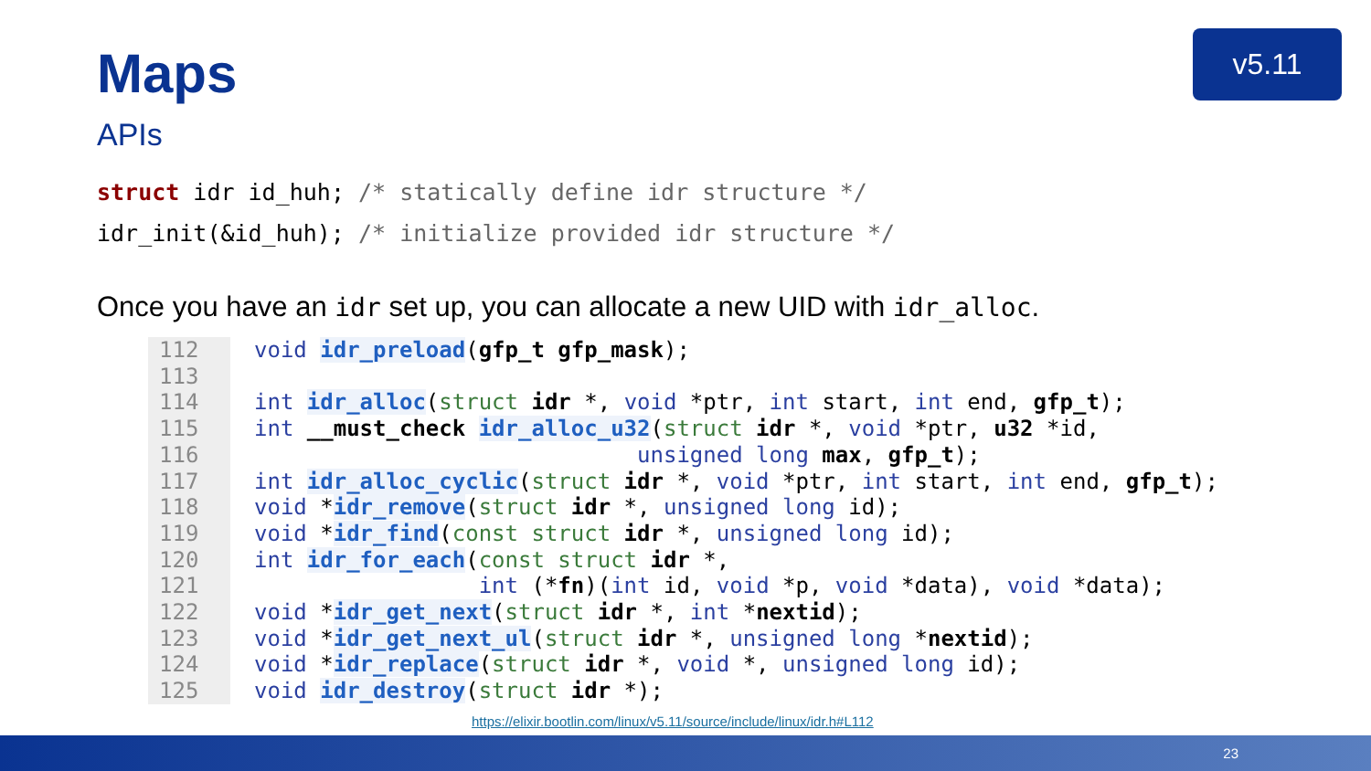Maps v5.11
APIs
struct idr id_huh; /* statically define idr structure */
idr_init(&id_huh); /* initialize provided idr structure */
Once you have an idr set up, you can allocate a new UID with idr_alloc.
112 113 114 115 116 117 118 119 120 121 122 123 124 125
void idr_preload(gfp_t gfp_mask); int idr_alloc(struct idr *, void *ptr, int start, int end, gfp_t); int __must_check idr_alloc_u32(struct idr *, void *ptr, u32 *id, unsigned long max, gfp_t); int idr_alloc_cyclic(struct idr *, void *ptr, int start, int end, gfp_t); void *idr_remove(struct idr *, unsigned long id); void *idr_find(const struct idr *, unsigned long id); int idr_for_each(const struct idr *, int (*fn)(int id, void *p, void *data), void *data); void *idr_get_next(struct idr *, int *nextid); void *idr_get_next_ul(struct idr *, unsigned long *nextid); void *idr_replace(struct idr *, void *, unsigned long id); void idr_destroy(struct idr *);
https://elixir.bootlin.com/linux/v5.11/source/include/linux/idr.h#L112
23